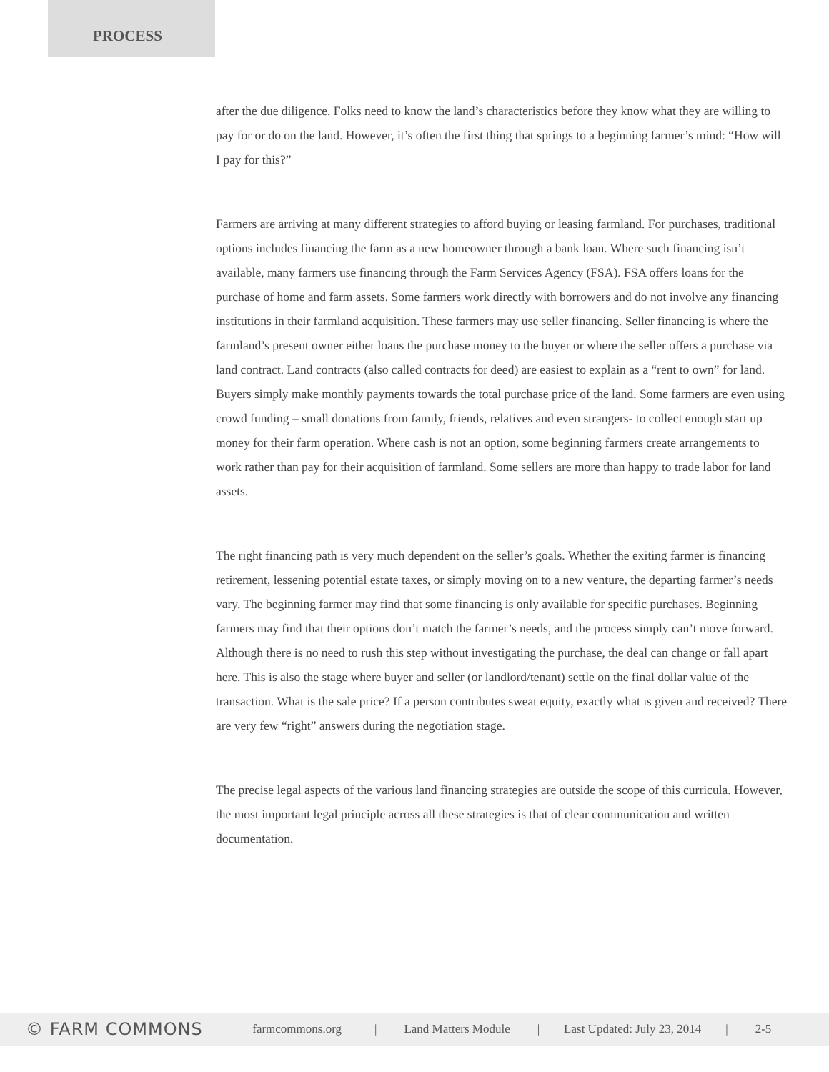PROCESS
after the due diligence. Folks need to know the land’s characteristics before they know what they are willing to pay for or do on the land. However, it’s often the first thing that springs to a beginning farmer’s mind: “How will I pay for this?”
Farmers are arriving at many different strategies to afford buying or leasing farmland. For purchases, traditional options includes financing the farm as a new homeowner through a bank loan. Where such financing isn’t available, many farmers use financing through the Farm Services Agency (FSA). FSA offers loans for the purchase of home and farm assets. Some farmers work directly with borrowers and do not involve any financing institutions in their farmland acquisition. These farmers may use seller financing. Seller financing is where the farmland’s present owner either loans the purchase money to the buyer or where the seller offers a purchase via land contract. Land contracts (also called contracts for deed) are easiest to explain as a “rent to own” for land. Buyers simply make monthly payments towards the total purchase price of the land. Some farmers are even using crowd funding – small donations from family, friends, relatives and even strangers- to collect enough start up money for their farm operation. Where cash is not an option, some beginning farmers create arrangements to work rather than pay for their acquisition of farmland. Some sellers are more than happy to trade labor for land assets.
The right financing path is very much dependent on the seller’s goals. Whether the exiting farmer is financing retirement, lessening potential estate taxes, or simply moving on to a new venture, the departing farmer’s needs vary. The beginning farmer may find that some financing is only available for specific purchases. Beginning farmers may find that their options don’t match the farmer’s needs, and the process simply can’t move forward. Although there is no need to rush this step without investigating the purchase, the deal can change or fall apart here. This is also the stage where buyer and seller (or landlord/tenant) settle on the final dollar value of the transaction. What is the sale price? If a person contributes sweat equity, exactly what is given and received? There are very few “right” answers during the negotiation stage.
The precise legal aspects of the various land financing strategies are outside the scope of this curricula. However, the most important legal principle across all these strategies is that of clear communication and written documentation.
© FARM COMMONS | farmcommons.org | Land Matters Module | Last Updated: July 23, 2014 | 2-5